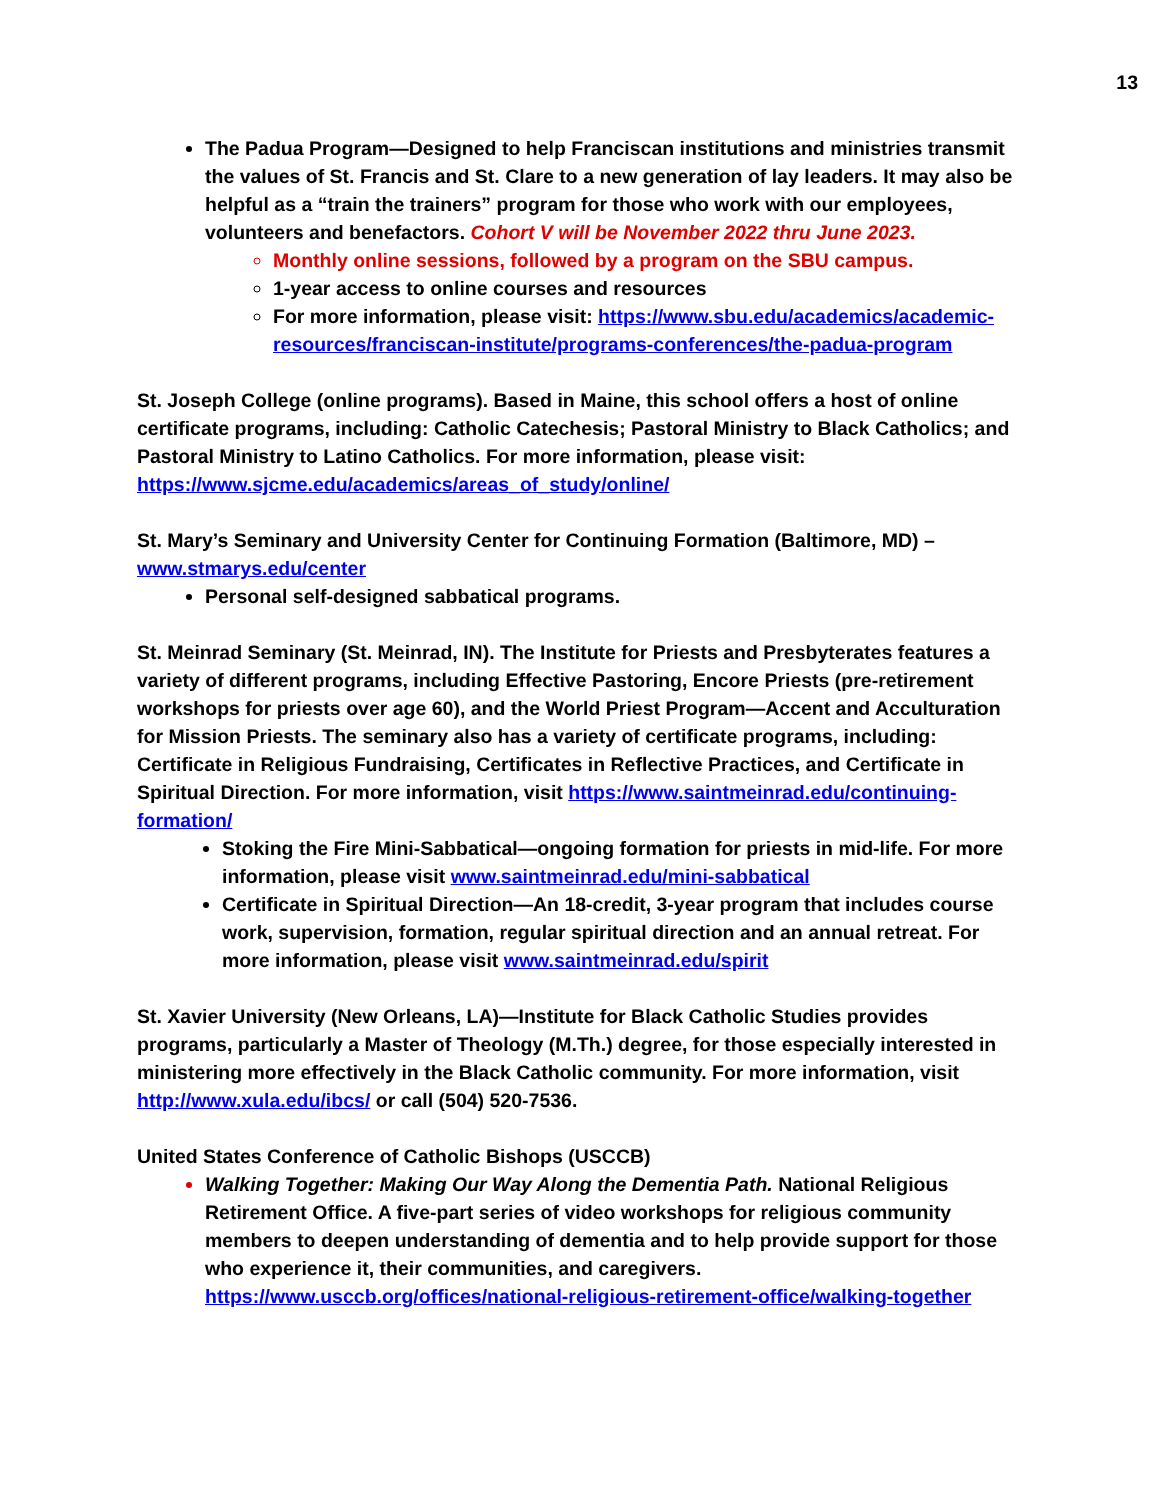13
The Padua Program—Designed to help Franciscan institutions and ministries transmit the values of St. Francis and St. Clare to a new generation of lay leaders. It may also be helpful as a “train the trainers” program for those who work with our employees, volunteers and benefactors. Cohort V will be November 2022 thru June 2023.
Monthly online sessions, followed by a program on the SBU campus.
1-year access to online courses and resources
For more information, please visit: https://www.sbu.edu/academics/academic-resources/franciscan-institute/programs-conferences/the-padua-program
St. Joseph College (online programs). Based in Maine, this school offers a host of online certificate programs, including: Catholic Catechesis; Pastoral Ministry to Black Catholics; and Pastoral Ministry to Latino Catholics. For more information, please visit: https://www.sjcme.edu/academics/areas_of_study/online/
St. Mary’s Seminary and University Center for Continuing Formation (Baltimore, MD) – www.stmarys.edu/center
Personal self-designed sabbatical programs.
St. Meinrad Seminary (St. Meinrad, IN). The Institute for Priests and Presbyterates features a variety of different programs, including Effective Pastoring, Encore Priests (pre-retirement workshops for priests over age 60), and the World Priest Program—Accent and Acculturation for Mission Priests. The seminary also has a variety of certificate programs, including: Certificate in Religious Fundraising, Certificates in Reflective Practices, and Certificate in Spiritual Direction. For more information, visit https://www.saintmeinrad.edu/continuing-formation/
Stoking the Fire Mini-Sabbatical—ongoing formation for priests in mid-life. For more information, please visit www.saintmeinrad.edu/mini-sabbatical
Certificate in Spiritual Direction—An 18-credit, 3-year program that includes course work, supervision, formation, regular spiritual direction and an annual retreat. For more information, please visit www.saintmeinrad.edu/spirit
St. Xavier University (New Orleans, LA)—Institute for Black Catholic Studies provides programs, particularly a Master of Theology (M.Th.) degree, for those especially interested in ministering more effectively in the Black Catholic community. For more information, visit http://www.xula.edu/ibcs/ or call (504) 520-7536.
United States Conference of Catholic Bishops (USCCB)
Walking Together: Making Our Way Along the Dementia Path. National Religious Retirement Office. A five-part series of video workshops for religious community members to deepen understanding of dementia and to help provide support for those who experience it, their communities, and caregivers. https://www.usccb.org/offices/national-religious-retirement-office/walking-together